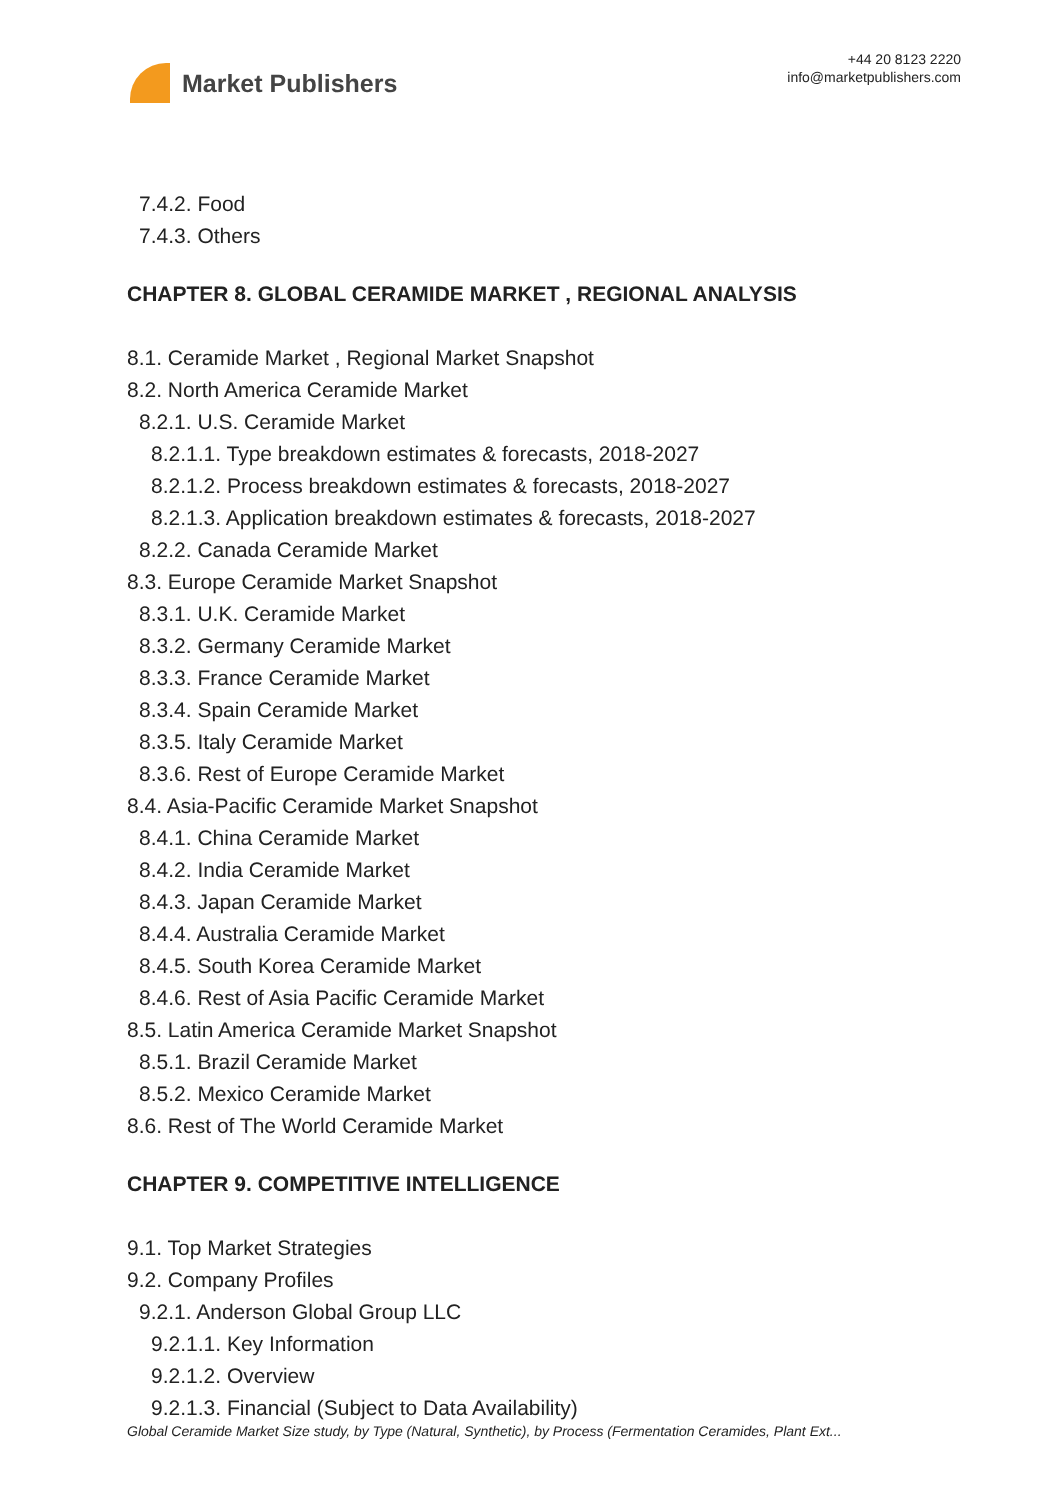Market Publishers
+44 20 8123 2220
info@marketpublishers.com
7.4.2. Food
7.4.3. Others
CHAPTER 8. GLOBAL CERAMIDE MARKET , REGIONAL ANALYSIS
8.1. Ceramide Market , Regional Market Snapshot
8.2. North America Ceramide Market
8.2.1. U.S. Ceramide Market
8.2.1.1. Type breakdown estimates & forecasts, 2018-2027
8.2.1.2. Process breakdown estimates & forecasts, 2018-2027
8.2.1.3. Application breakdown estimates & forecasts, 2018-2027
8.2.2. Canada Ceramide Market
8.3. Europe Ceramide Market Snapshot
8.3.1. U.K. Ceramide Market
8.3.2. Germany Ceramide Market
8.3.3. France Ceramide Market
8.3.4. Spain Ceramide Market
8.3.5. Italy Ceramide Market
8.3.6. Rest of Europe Ceramide Market
8.4. Asia-Pacific Ceramide Market Snapshot
8.4.1. China Ceramide Market
8.4.2. India Ceramide Market
8.4.3. Japan Ceramide Market
8.4.4. Australia Ceramide Market
8.4.5. South Korea Ceramide Market
8.4.6. Rest of Asia Pacific Ceramide Market
8.5. Latin America Ceramide Market Snapshot
8.5.1. Brazil Ceramide Market
8.5.2. Mexico Ceramide Market
8.6. Rest of The World Ceramide Market
CHAPTER 9. COMPETITIVE INTELLIGENCE
9.1. Top Market Strategies
9.2. Company Profiles
9.2.1. Anderson Global Group LLC
9.2.1.1. Key Information
9.2.1.2. Overview
9.2.1.3. Financial (Subject to Data Availability)
Global Ceramide Market Size study, by Type (Natural, Synthetic), by Process (Fermentation Ceramides, Plant Ext...